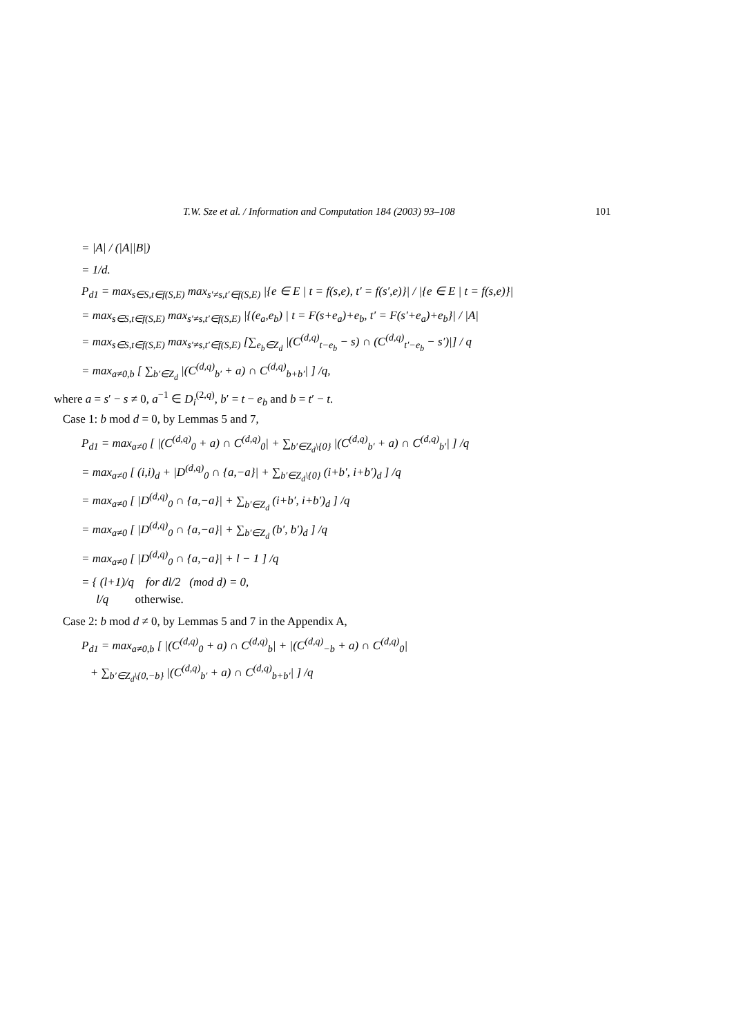T.W. Sze et al. / Information and Computation 184 (2003) 93–108 101
= |A| / (|A||B|)
= 1/d.
P<sub>d1</sub> = max<sub>s∈S,t∈f(S,E)</sub> max<sub>s′≠s,t′∈f(S,E)</sub> |{e ∈ E | t = f(s,e), t′ = f(s′,e)}| / |{e ∈ E | t = f(s,e)}|
= max<sub>s∈S,t∈f(S,E)</sub> max<sub>s′≠s,t′∈f(S,E)</sub> |{(e<sub>a</sub>,e<sub>b</sub>) | t = F(s+e<sub>a</sub>)+e<sub>b</sub>, t′ = F(s′+e<sub>a</sub>)+e<sub>b</sub>}| / |A|
= max<sub>s∈S,t∈f(S,E)</sub> max<sub>s′≠s,t′∈f(S,E)</sub> [∑<sub>e<sub>b</sub>∈Z<sub>d</sub></sub> |(C<sup>(d,q)</sup><sub>t−e<sub>b</sub></sub> − s) ∩ (C<sup>(d,q)</sup><sub>t′−e<sub>b</sub></sub> − s′)|] / q
= max<sub>a≠0,b</sub> [ ∑<sub>b′∈Z<sub>d</sub></sub> |(C<sup>(d,q)</sup><sub>b′</sub> + a) ∩ C<sup>(d,q)</sup><sub>b+b′</sub>| ] /q,
where a = s′ − s ≠ 0, a<sup>−1</sup> ∈ D<sub>i</sub><sup>(2,q)</sup>, b′ = t − e<sub>b</sub> and b = t′ − t.
Case 1: b mod d = 0, by Lemmas 5 and 7,
P<sub>d1</sub> = max<sub>a≠0</sub> [ |(C<sup>(d,q)</sup><sub>0</sub> + a) ∩ C<sup>(d,q)</sup><sub>0</sub>| + ∑<sub>b′∈Z<sub>d</sub>\{0}</sub> |(C<sup>(d,q)</sup><sub>b′</sub> + a) ∩ C<sup>(d,q)</sup><sub>b′</sub>| ] /q
= max<sub>a≠0</sub> [ (i,i)<sub>d</sub> + |D<sup>(d,q)</sup><sub>0</sub> ∩ {a,−a}| + ∑<sub>b′∈Z<sub>d</sub>\{0}</sub> (i+b′, i+b′)<sub>d</sub> ] /q
= max<sub>a≠0</sub> [ |D<sup>(d,q)</sup><sub>0</sub> ∩ {a,−a}| + ∑<sub>b′∈Z<sub>d</sub></sub> (i+b′, i+b′)<sub>d</sub> ] /q
= max<sub>a≠0</sub> [ |D<sup>(d,q)</sup><sub>0</sub> ∩ {a,−a}| + ∑<sub>b′∈Z<sub>d</sub></sub> (b′, b′)<sub>d</sub> ] /q
= max<sub>a≠0</sub> [ |D<sup>(d,q)</sup><sub>0</sub> ∩ {a,−a}| + l − 1 ] /q
= { (l+1)/q for dl/2 (mod d) = 0,
l/q otherwise.
Case 2: b mod d ≠ 0, by Lemmas 5 and 7 in the Appendix A,
P<sub>d1</sub> = max<sub>a≠0,b</sub> [ |(C<sup>(d,q)</sup><sub>0</sub> + a) ∩ C<sup>(d,q)</sup><sub>b</sub>| + |(C<sup>(d,q)</sup><sub>−b</sub> + a) ∩ C<sup>(d,q)</sup><sub>0</sub>|
+ ∑<sub>b′∈Z<sub>d</sub>\{0,−b}</sub> |(C<sup>(d,q)</sup><sub>b′</sub> + a) ∩ C<sup>(d,q)</sup><sub>b+b′</sub>| ] /q